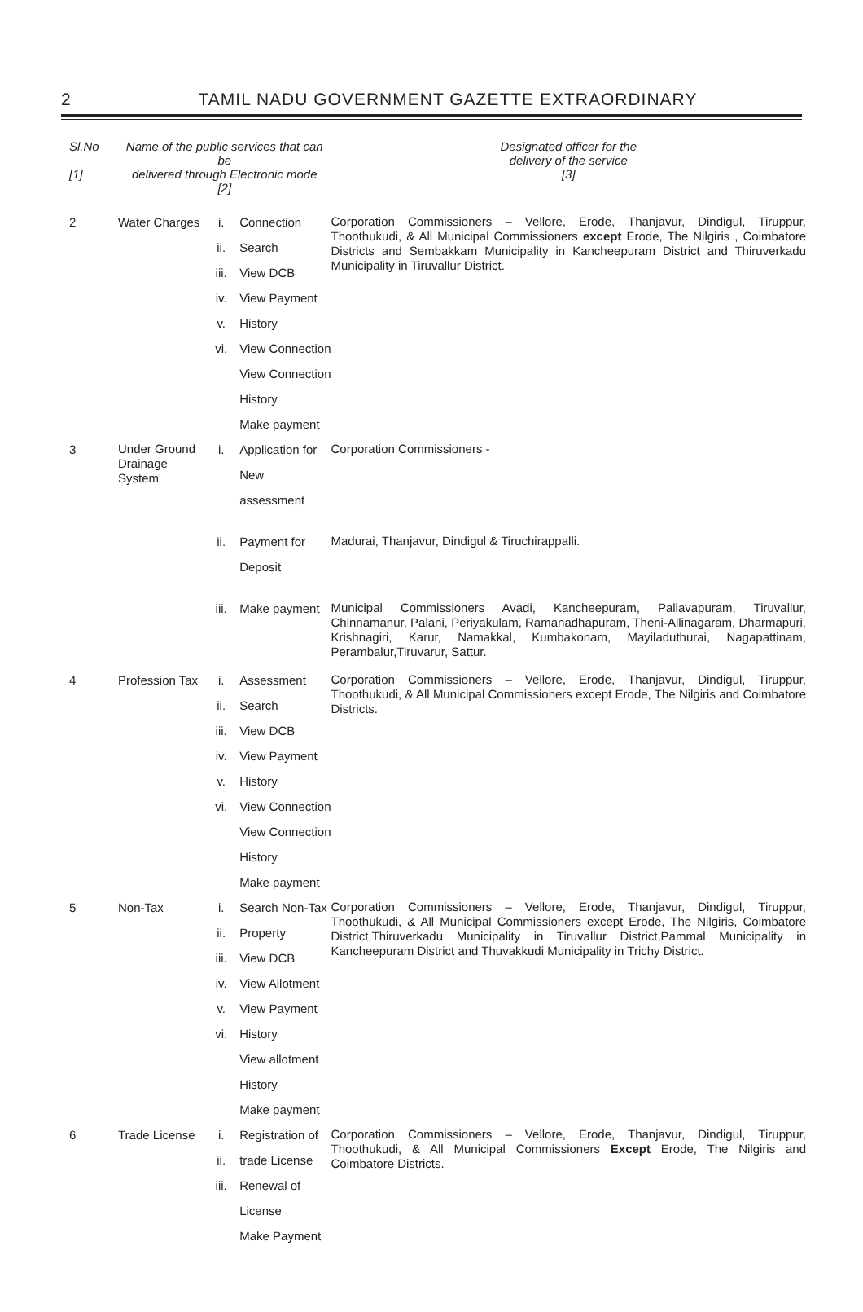2
TAMIL NADU GOVERNMENT GAZETTE EXTRAORDINARY
| Sl.No [1] | Name of the public services that can be delivered through Electronic mode [2] | | | Designated officer for the delivery of the service [3] |
| --- | --- | --- | --- | --- |
| 2 | Water Charges | i. ii. iii. iv. v. vi. | Connection Search View DCB View Payment History View Connection View Connection History Make payment | Corporation Commissioners – Vellore, Erode, Thanjavur, Dindigul, Tiruppur, Thoothukudi, & All Municipal Commissioners except Erode, The Nilgiris , Coimbatore Districts and Sembakkam Municipality in Kancheepuram District and Thiruverkadu Municipality in Tiruvallur District. |
| 3 | Under Ground Drainage System | i. | Application for New assessment | Corporation Commissioners - |
| | | ii. | Payment for Deposit | Madurai, Thanjavur, Dindigul & Tiruchirappalli. |
| | | iii. | Make payment | Municipal Commissioners Avadi, Kancheepuram, Pallavapuram, Tiruvallur, Chinnamanur, Palani, Periyakulam, Ramanadhapuram, Theni-Allinagaram, Dharmapuri, Krishnagiri, Karur, Namakkal, Kumbakonam, Mayiladuthurai, Nagapattinam, Perambalur,Tiruvarur, Sattur. |
| 4 | Profession Tax | i. ii. iii. iv. v. vi. | Assessment Search View DCB View Payment History View Connection View Connection History Make payment | Corporation Commissioners – Vellore, Erode, Thanjavur, Dindigul, Tiruppur, Thoothukudi, & All Municipal Commissioners except Erode, The Nilgiris and Coimbatore Districts. |
| 5 | Non-Tax | i. ii. iii. iv. v. vi. | Search Non-Tax Property View DCB View Allotment View Payment History View allotment History Make payment | Corporation Commissioners – Vellore, Erode, Thanjavur, Dindigul, Tiruppur, Thoothukudi, & All Municipal Commissioners except Erode, The Nilgiris, Coimbatore District,Thiruverkadu Municipality in Tiruvallur District,Pammal Municipality in Kancheepuram District and Thuvakkudi Municipality in Trichy District. |
| 6 | Trade License | i. ii. iii. | Registration of trade License Renewal of License Make Payment | Corporation Commissioners – Vellore, Erode, Thanjavur, Dindigul, Tiruppur, Thoothukudi, & All Municipal Commissioners Except Erode, The Nilgiris and Coimbatore Districts. |